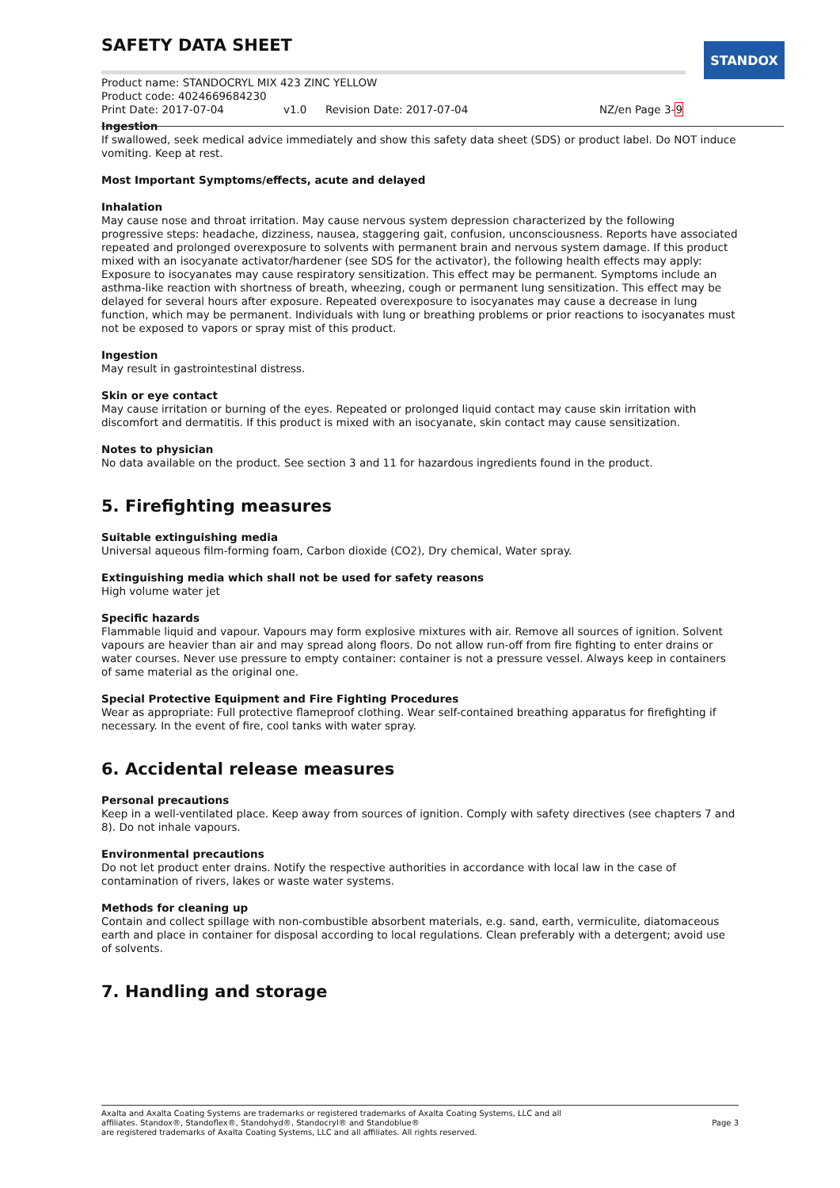SAFETY DATA SHEET
STANDOX
Product name: STANDOCRYL MIX 423 ZINC YELLOW
Product code: 4024669684230
Print Date: 2017-07-04 v1.0 Revision Date: 2017-07-04 NZ/en Page 3-9
Ingestion
If swallowed, seek medical advice immediately and show this safety data sheet (SDS) or product label. Do NOT induce vomiting. Keep at rest.
Most Important Symptoms/effects, acute and delayed
Inhalation
May cause nose and throat irritation. May cause nervous system depression characterized by the following progressive steps: headache, dizziness, nausea, staggering gait, confusion, unconsciousness. Reports have associated repeated and prolonged overexposure to solvents with permanent brain and nervous system damage. If this product mixed with an isocyanate activator/hardener (see SDS for the activator), the following health effects may apply: Exposure to isocyanates may cause respiratory sensitization. This effect may be permanent. Symptoms include an asthma-like reaction with shortness of breath, wheezing, cough or permanent lung sensitization. This effect may be delayed for several hours after exposure. Repeated overexposure to isocyanates may cause a decrease in lung function, which may be permanent. Individuals with lung or breathing problems or prior reactions to isocyanates must not be exposed to vapors or spray mist of this product.
Ingestion
May result in gastrointestinal distress.
Skin or eye contact
May cause irritation or burning of the eyes. Repeated or prolonged liquid contact may cause skin irritation with discomfort and dermatitis. If this product is mixed with an isocyanate, skin contact may cause sensitization.
Notes to physician
No data available on the product. See section 3 and 11 for hazardous ingredients found in the product.
5. Firefighting measures
Suitable extinguishing media
Universal aqueous film-forming foam, Carbon dioxide (CO2), Dry chemical, Water spray.
Extinguishing media which shall not be used for safety reasons
High volume water jet
Specific hazards
Flammable liquid and vapour. Vapours may form explosive mixtures with air. Remove all sources of ignition. Solvent vapours are heavier than air and may spread along floors. Do not allow run-off from fire fighting to enter drains or water courses. Never use pressure to empty container: container is not a pressure vessel. Always keep in containers of same material as the original one.
Special Protective Equipment and Fire Fighting Procedures
Wear as appropriate: Full protective flameproof clothing. Wear self-contained breathing apparatus for firefighting if necessary. In the event of fire, cool tanks with water spray.
6. Accidental release measures
Personal precautions
Keep in a well-ventilated place. Keep away from sources of ignition. Comply with safety directives (see chapters 7 and 8). Do not inhale vapours.
Environmental precautions
Do not let product enter drains. Notify the respective authorities in accordance with local law in the case of contamination of rivers, lakes or waste water systems.
Methods for cleaning up
Contain and collect spillage with non-combustible absorbent materials, e.g. sand, earth, vermiculite, diatomaceous earth and place in container for disposal according to local regulations. Clean preferably with a detergent; avoid use of solvents.
7. Handling and storage
Axalta and Axalta Coating Systems are trademarks or registered trademarks of Axalta Coating Systems, LLC and all
affiliates. Standox®, Standoflex®, Standohyd®, Standocryl® and Standoblue®
are registered trademarks of Axalta Coating Systems, LLC and all affiliates. All rights reserved.
Page 3